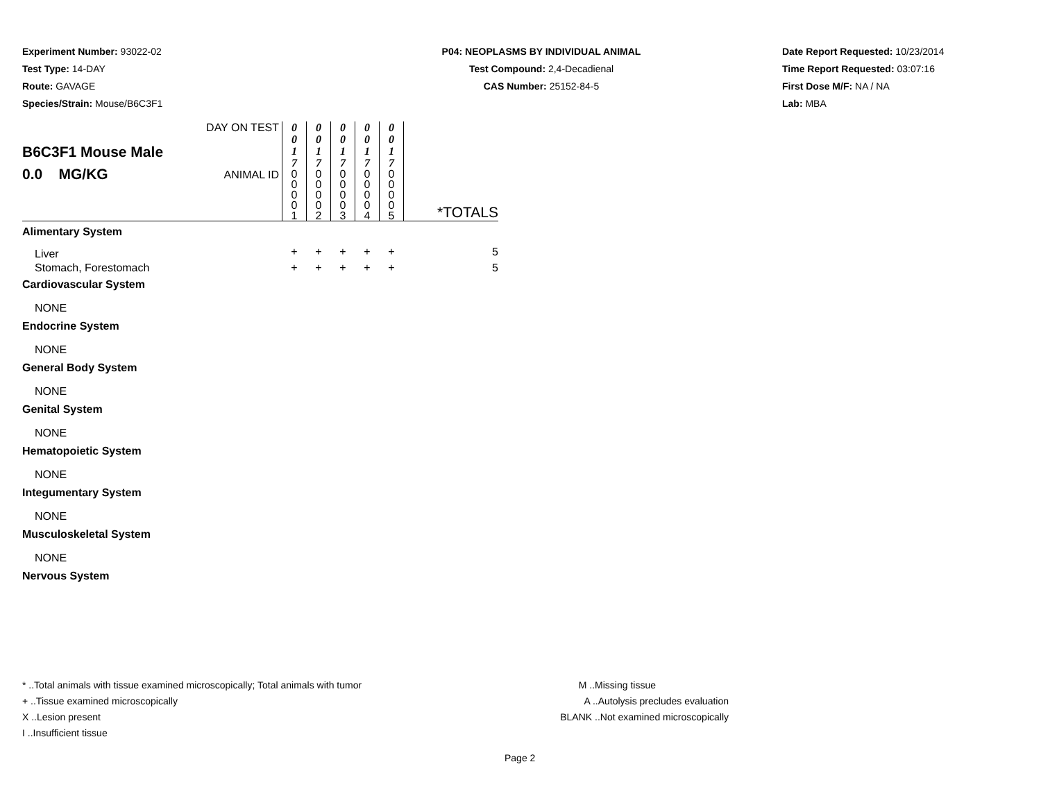Experiment Number: 93022-02
Test Type: 14-DAY
Route: GAVAGE
Species/Strain: Mouse/B6C3F1
P04: NEOPLASMS BY INDIVIDUAL ANIMAL
Test Compound: 2,4-Decadienal
CAS Number: 25152-84-5
Date Report Requested: 10/23/2014
Time Report Requested: 03:07:16
First Dose M/F: NA / NA
Lab: MBA
| B6C3F1 Mouse Male 0.0 MG/KG | DAY ON TEST | 0 0 1 7 | 0 0 1 7 | 0 0 1 7 | 0 0 1 7 | 0 0 1 7 | |
| | ANIMAL ID | 0 0 0 0 1 | 0 0 0 0 2 | 0 0 0 0 3 | 0 0 0 0 4 | 0 0 0 0 5 | *TOTALS |
| Alimentary System | | | | | | | |
| Liver | | + | + | + | + | + | 5 |
| Stomach, Forestomach | | + | + | + | + | + | 5 |
| Cardiovascular System | | | | | | | |
| NONE | | | | | | | |
| Endocrine System | | | | | | | |
| NONE | | | | | | | |
| General Body System | | | | | | | |
| NONE | | | | | | | |
| Genital System | | | | | | | |
| NONE | | | | | | | |
| Hematopoietic System | | | | | | | |
| NONE | | | | | | | |
| Integumentary System | | | | | | | |
| NONE | | | | | | | |
| Musculoskeletal System | | | | | | | |
| NONE | | | | | | | |
| Nervous System | | | | | | | |
* ..Total animals with tissue examined microscopically; Total animals with tumor
+ ..Tissue examined microscopically
X ..Lesion present
I ..Insufficient tissue
M ..Missing tissue
A ..Autolysis precludes evaluation
BLANK ..Not examined microscopically
Page 2